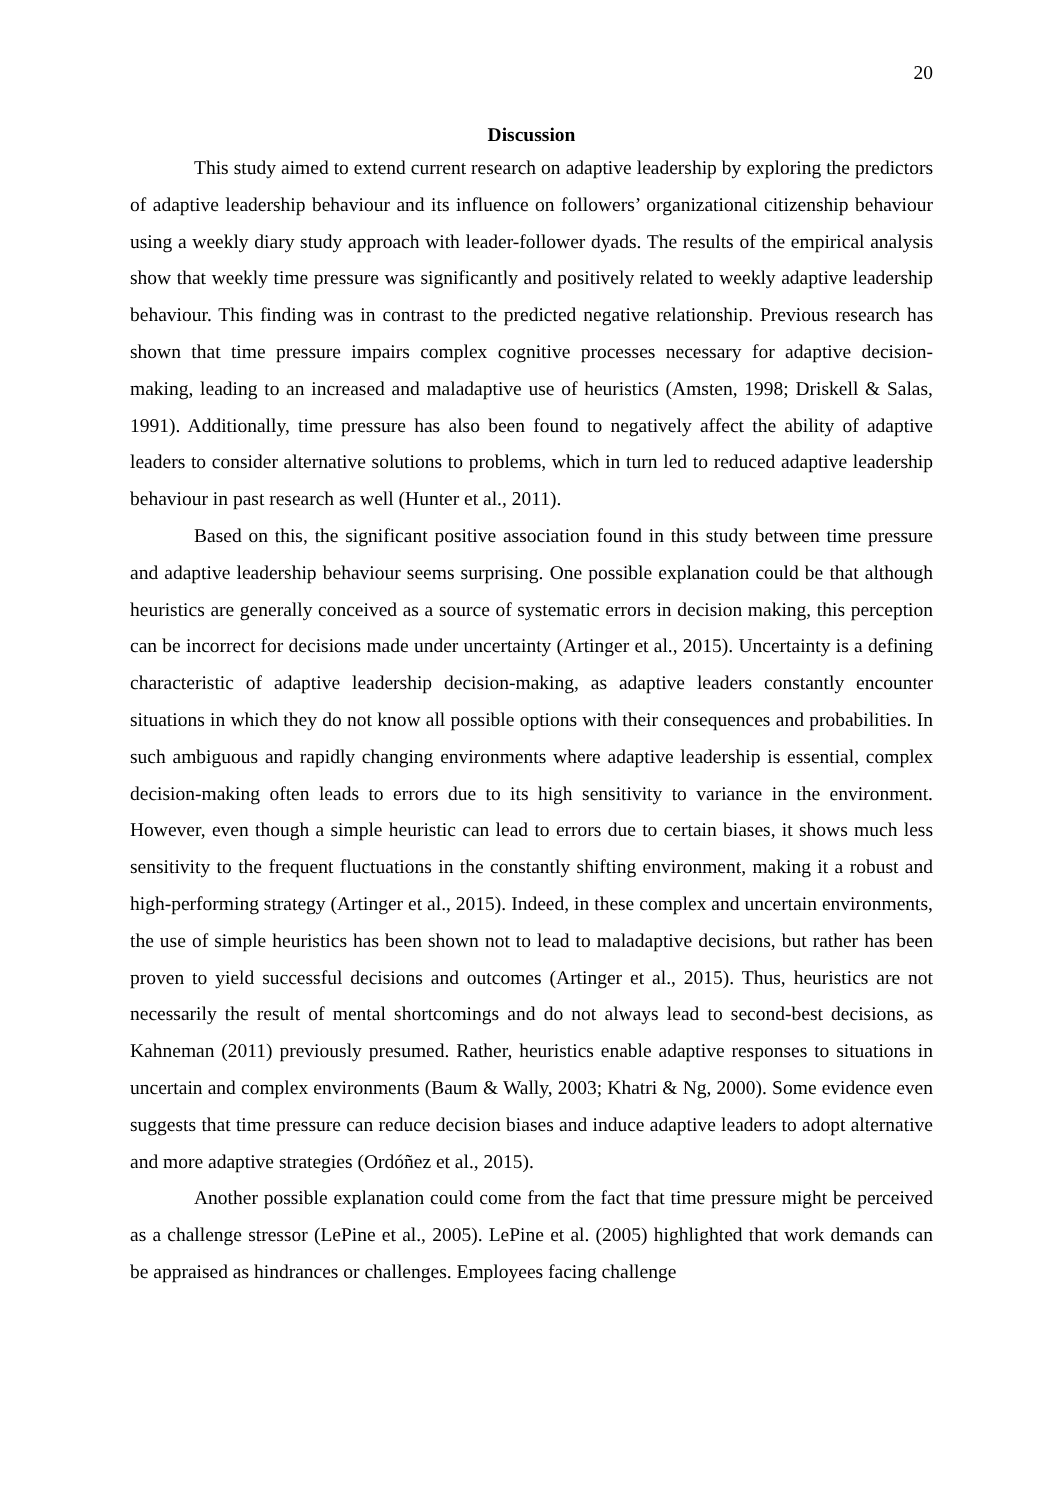20
Discussion
This study aimed to extend current research on adaptive leadership by exploring the predictors of adaptive leadership behaviour and its influence on followers’ organizational citizenship behaviour using a weekly diary study approach with leader-follower dyads. The results of the empirical analysis show that weekly time pressure was significantly and positively related to weekly adaptive leadership behaviour. This finding was in contrast to the predicted negative relationship. Previous research has shown that time pressure impairs complex cognitive processes necessary for adaptive decision-making, leading to an increased and maladaptive use of heuristics (Amsten, 1998; Driskell & Salas, 1991). Additionally, time pressure has also been found to negatively affect the ability of adaptive leaders to consider alternative solutions to problems, which in turn led to reduced adaptive leadership behaviour in past research as well (Hunter et al., 2011).
Based on this, the significant positive association found in this study between time pressure and adaptive leadership behaviour seems surprising. One possible explanation could be that although heuristics are generally conceived as a source of systematic errors in decision making, this perception can be incorrect for decisions made under uncertainty (Artinger et al., 2015). Uncertainty is a defining characteristic of adaptive leadership decision-making, as adaptive leaders constantly encounter situations in which they do not know all possible options with their consequences and probabilities. In such ambiguous and rapidly changing environments where adaptive leadership is essential, complex decision-making often leads to errors due to its high sensitivity to variance in the environment. However, even though a simple heuristic can lead to errors due to certain biases, it shows much less sensitivity to the frequent fluctuations in the constantly shifting environment, making it a robust and high-performing strategy (Artinger et al., 2015). Indeed, in these complex and uncertain environments, the use of simple heuristics has been shown not to lead to maladaptive decisions, but rather has been proven to yield successful decisions and outcomes (Artinger et al., 2015). Thus, heuristics are not necessarily the result of mental shortcomings and do not always lead to second-best decisions, as Kahneman (2011) previously presumed. Rather, heuristics enable adaptive responses to situations in uncertain and complex environments (Baum & Wally, 2003; Khatri & Ng, 2000). Some evidence even suggests that time pressure can reduce decision biases and induce adaptive leaders to adopt alternative and more adaptive strategies (Ordóñez et al., 2015).
Another possible explanation could come from the fact that time pressure might be perceived as a challenge stressor (LePine et al., 2005). LePine et al. (2005) highlighted that work demands can be appraised as hindrances or challenges. Employees facing challenge